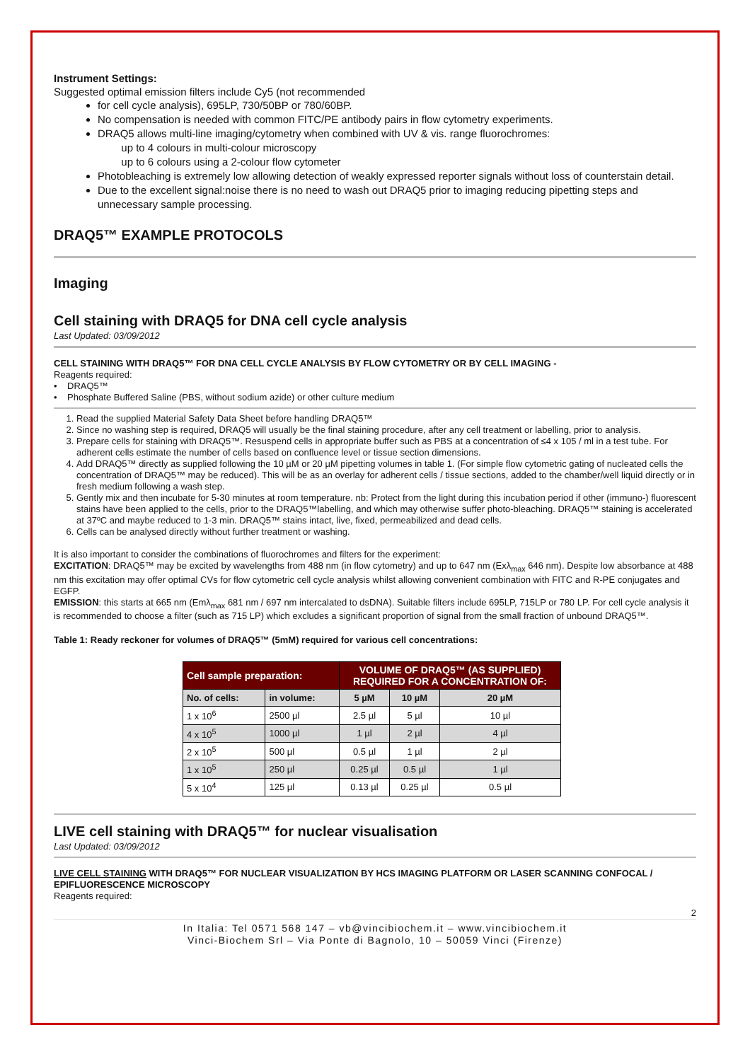Instrument Settings:
Suggested optimal emission filters include Cy5 (not recommended
for cell cycle analysis), 695LP, 730/50BP or 780/60BP.
No compensation is needed with common FITC/PE antibody pairs in flow cytometry experiments.
DRAQ5 allows multi-line imaging/cytometry when combined with UV & vis. range fluorochromes:
up to 4 colours in multi-colour microscopy
up to 6 colours using a 2-colour flow cytometer
Photobleaching is extremely low allowing detection of weakly expressed reporter signals without loss of counterstain detail.
Due to the excellent signal:noise there is no need to wash out DRAQ5 prior to imaging reducing pipetting steps and unnecessary sample processing.
DRAQ5™ EXAMPLE PROTOCOLS
Imaging
Cell staining with DRAQ5 for DNA cell cycle analysis
Last Updated: 03/09/2012
CELL STAINING WITH DRAQ5™ FOR DNA CELL CYCLE ANALYSIS BY FLOW CYTOMETRY OR BY CELL IMAGING -
Reagents required:
• DRAQ5™
• Phosphate Buffered Saline (PBS, without sodium azide) or other culture medium
1. Read the supplied Material Safety Data Sheet before handling DRAQ5™
2. Since no washing step is required, DRAQ5 will usually be the final staining procedure, after any cell treatment or labelling, prior to analysis.
3. Prepare cells for staining with DRAQ5™. Resuspend cells in appropriate buffer such as PBS at a concentration of ≤4 x 105 / ml in a test tube. For adherent cells estimate the number of cells based on confluence level or tissue section dimensions.
4. Add DRAQ5™ directly as supplied following the 10 µM or 20 µM pipetting volumes in table 1. (For simple flow cytometric gating of nucleated cells the concentration of DRAQ5™ may be reduced). This will be as an overlay for adherent cells / tissue sections, added to the chamber/well liquid directly or in fresh medium following a wash step.
5. Gently mix and then incubate for 5-30 minutes at room temperature. nb: Protect from the light during this incubation period if other (immuno-) fluorescent stains have been applied to the cells, prior to the DRAQ5™labelling, and which may otherwise suffer photo-bleaching. DRAQ5™ staining is accelerated at 37ºC and maybe reduced to 1-3 min. DRAQ5™ stains intact, live, fixed, permeabilized and dead cells.
6. Cells can be analysed directly without further treatment or washing.
It is also important to consider the combinations of fluorochromes and filters for the experiment:
EXCITATION: DRAQ5™ may be excited by wavelengths from 488 nm (in flow cytometry) and up to 647 nm (Exλ<sub>max</sub> 646 nm). Despite low absorbance at 488 nm this excitation may offer optimal CVs for flow cytometric cell cycle analysis whilst allowing convenient combination with FITC and R-PE conjugates and EGFP.
EMISSION: this starts at 665 nm (Emλ<sub>max</sub> 681 nm / 697 nm intercalated to dsDNA). Suitable filters include 695LP, 715LP or 780 LP. For cell cycle analysis it is recommended to choose a filter (such as 715 LP) which excludes a significant proportion of signal from the small fraction of unbound DRAQ5™.
Table 1: Ready reckoner for volumes of DRAQ5™ (5mM) required for various cell concentrations:
| Cell sample preparation: | | VOLUME OF DRAQ5™ (AS SUPPLIED) REQUIRED FOR A CONCENTRATION OF: | | |
| --- | --- | --- | --- | --- |
| No. of cells: | in volume: | 5 µM | 10 µM | 20 µM |
| 1 x 10<sup>6</sup> | 2500 µl | 2.5 µl | 5 µl | 10 µl |
| 4 x 10<sup>5</sup> | 1000 µl | 1 µl | 2 µl | 4 µl |
| 2 x 10<sup>5</sup> | 500 µl | 0.5 µl | 1 µl | 2 µl |
| 1 x 10<sup>5</sup> | 250 µl | 0.25 µl | 0.5 µl | 1 µl |
| 5 x 10<sup>4</sup> | 125 µl | 0.13 µl | 0.25 µl | 0.5 µl |
LIVE cell staining with DRAQ5™ for nuclear visualisation
Last Updated: 03/09/2012
LIVE CELL STAINING WITH DRAQ5™ FOR NUCLEAR VISUALIZATION BY HCS IMAGING PLATFORM OR LASER SCANNING CONFOCAL / EPIFLUORESCENCE MICROSCOPY
Reagents required:
2
In Italia: Tel 0571 568 147 – vb@vincibiochem.it – www.vincibiochem.it
Vinci-Biochem Srl – Via Ponte di Bagnolo, 10 – 50059 Vinci (Firenze)